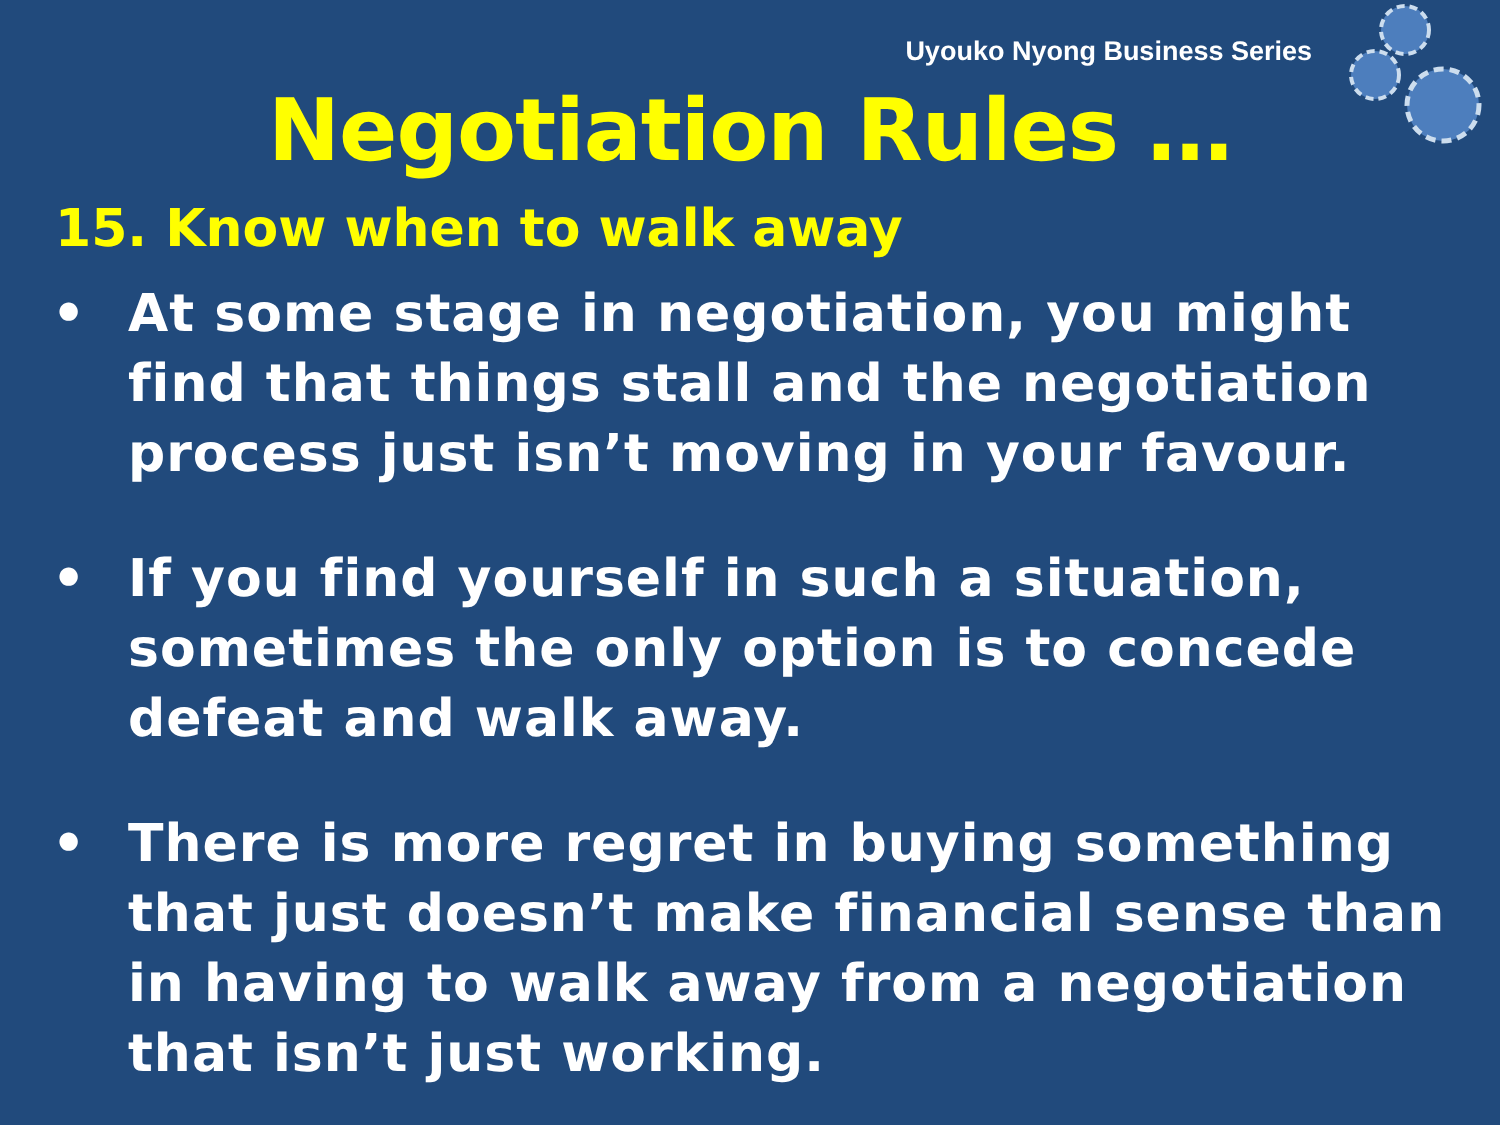Uyouko Nyong Business Series
Negotiation Rules …
15. Know when to walk away
• At some stage in negotiation, you might find that things stall and the negotiation process just isn’t moving in your favour.
• If you find yourself in such a situation, sometimes the only option is to concede defeat and walk away.
• There is more regret in buying something that just doesn’t make financial sense than in having to walk away from a negotiation that isn’t just working.